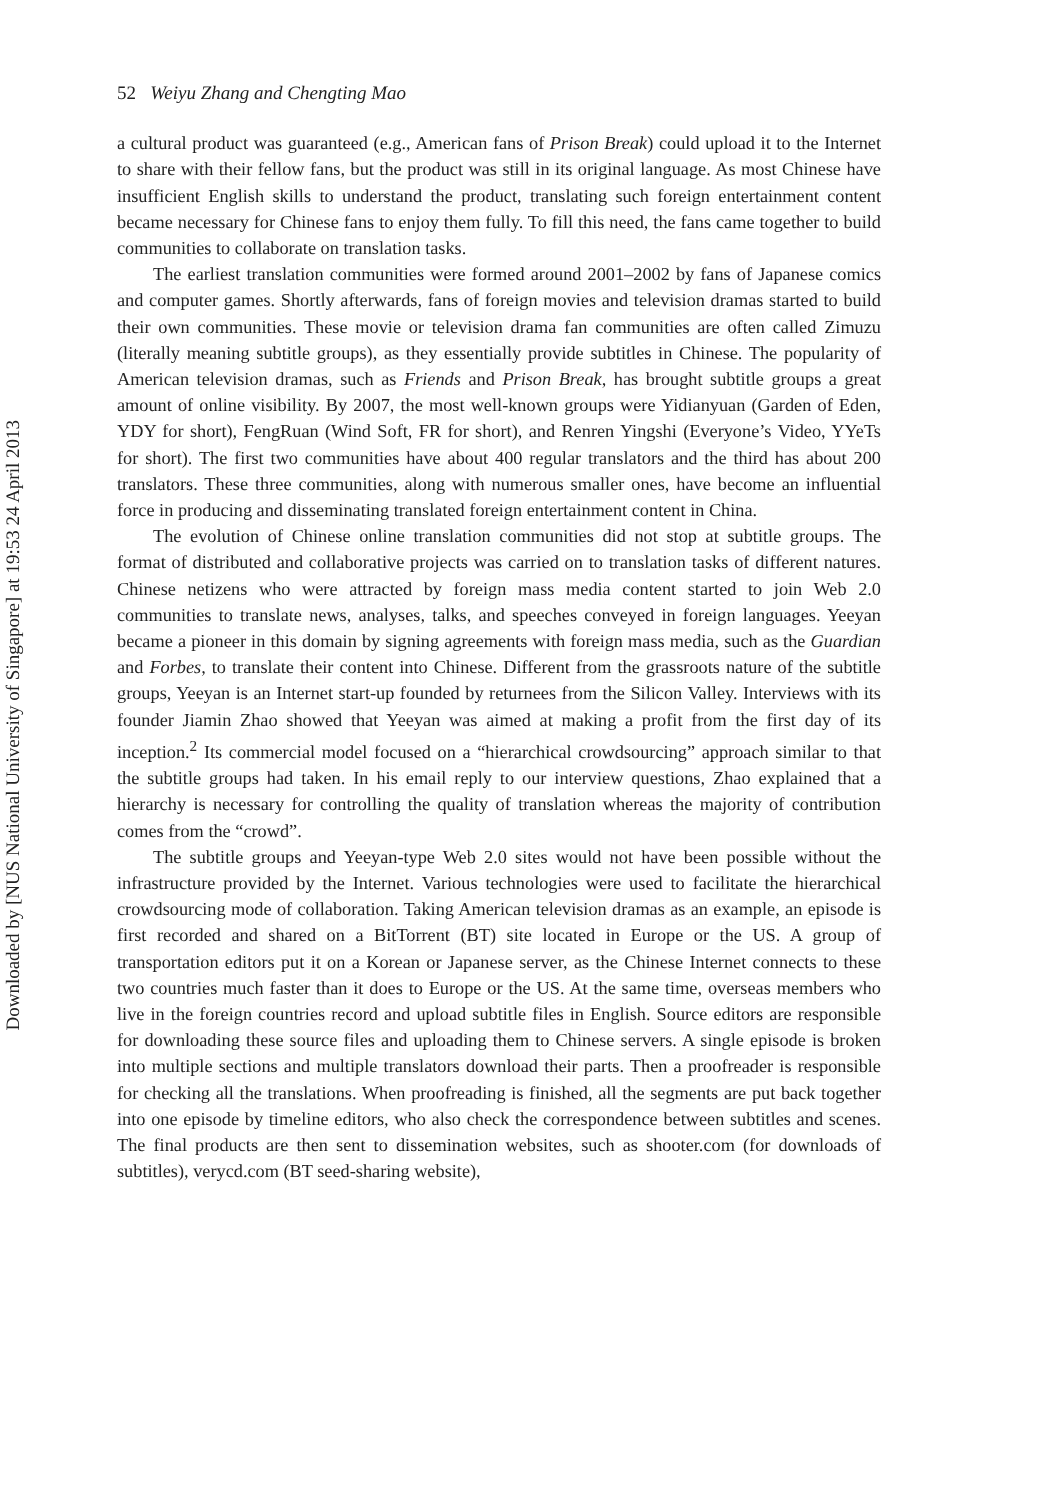Downloaded by [NUS National University of Singapore] at 19:53 24 April 2013
52 Weiyu Zhang and Chengting Mao
a cultural product was guaranteed (e.g., American fans of Prison Break) could upload it to the Internet to share with their fellow fans, but the product was still in its original language. As most Chinese have insufficient English skills to understand the product, translating such foreign entertainment content became necessary for Chinese fans to enjoy them fully. To fill this need, the fans came together to build communities to collaborate on translation tasks.
The earliest translation communities were formed around 2001–2002 by fans of Japanese comics and computer games. Shortly afterwards, fans of foreign movies and television dramas started to build their own communities. These movie or television drama fan communities are often called Zimuzu (literally meaning subtitle groups), as they essentially provide subtitles in Chinese. The popularity of American television dramas, such as Friends and Prison Break, has brought subtitle groups a great amount of online visibility. By 2007, the most well-known groups were Yidianyuan (Garden of Eden, YDY for short), FengRuan (Wind Soft, FR for short), and Renren Yingshi (Everyone’s Video, YYeTs for short). The first two communities have about 400 regular translators and the third has about 200 translators. These three communities, along with numerous smaller ones, have become an influential force in producing and disseminating translated foreign entertainment content in China.
The evolution of Chinese online translation communities did not stop at subtitle groups. The format of distributed and collaborative projects was carried on to translation tasks of different natures. Chinese netizens who were attracted by foreign mass media content started to join Web 2.0 communities to translate news, analyses, talks, and speeches conveyed in foreign languages. Yeeyan became a pioneer in this domain by signing agreements with foreign mass media, such as the Guardian and Forbes, to translate their content into Chinese. Different from the grassroots nature of the subtitle groups, Yeeyan is an Internet start-up founded by returnees from the Silicon Valley. Interviews with its founder Jiamin Zhao showed that Yeeyan was aimed at making a profit from the first day of its inception.<sup>2</sup> Its commercial model focused on a “hierarchical crowdsourcing” approach similar to that the subtitle groups had taken. In his email reply to our interview questions, Zhao explained that a hierarchy is necessary for controlling the quality of translation whereas the majority of contribution comes from the “crowd”.
The subtitle groups and Yeeyan-type Web 2.0 sites would not have been possible without the infrastructure provided by the Internet. Various technologies were used to facilitate the hierarchical crowdsourcing mode of collaboration. Taking American television dramas as an example, an episode is first recorded and shared on a BitTorrent (BT) site located in Europe or the US. A group of transportation editors put it on a Korean or Japanese server, as the Chinese Internet connects to these two countries much faster than it does to Europe or the US. At the same time, overseas members who live in the foreign countries record and upload subtitle files in English. Source editors are responsible for downloading these source files and uploading them to Chinese servers. A single episode is broken into multiple sections and multiple translators download their parts. Then a proofreader is responsible for checking all the translations. When proofreading is finished, all the segments are put back together into one episode by timeline editors, who also check the correspondence between subtitles and scenes. The final products are then sent to dissemination websites, such as shooter.com (for downloads of subtitles), verycd.com (BT seed-sharing website),